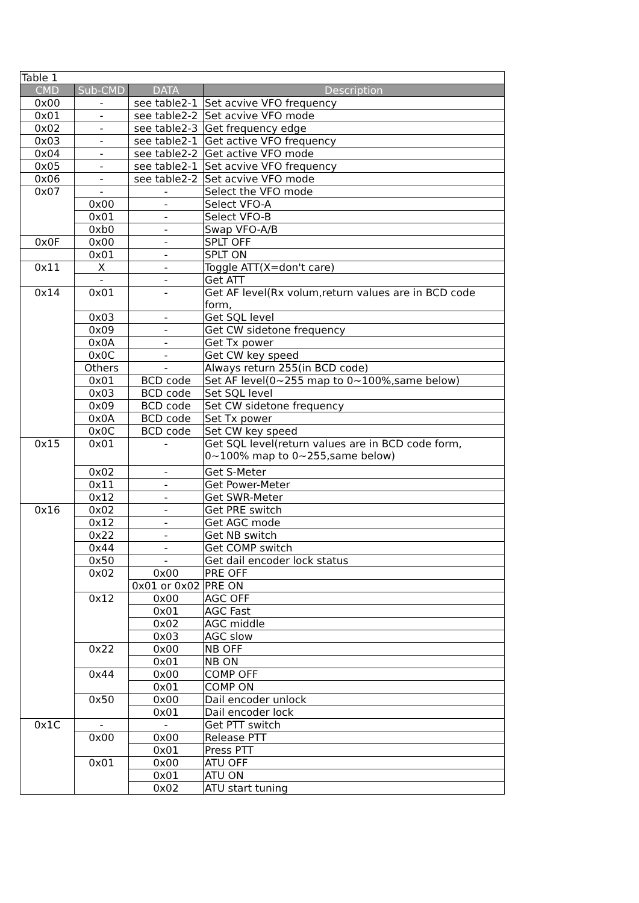| Table 1 | | | |
| CMD | Sub-CMD | DATA | Description |
| 0x00 | - | see table2-1 | Set acvive VFO frequency |
| 0x01 | - | see table2-2 | Set acvive VFO mode |
| 0x02 | - | see table2-3 | Get frequency edge |
| 0x03 | - | see table2-1 | Get active VFO frequency |
| 0x04 | - | see table2-2 | Get active VFO mode |
| 0x05 | - | see table2-1 | Set acvive VFO frequency |
| 0x06 | - | see table2-2 | Set acvive VFO mode |
| 0x07 | - | - | Select the VFO mode |
| | 0x00 | - | Select VFO-A |
| | 0x01 | - | Select VFO-B |
| | 0xb0 | - | Swap VFO-A/B |
| 0x0F | 0x00 | - | SPLT OFF |
| | 0x01 | - | SPLT ON |
| 0x11 | X | - | Toggle ATT(X=don't care) |
| | - | - | Get ATT |
| 0x14 | 0x01 | - | Get AF level(Rx volum,return values are in BCD code form, |
| | 0x03 | - | Get SQL level |
| | 0x09 | - | Get CW sidetone frequency |
| | 0x0A | - | Get Tx power |
| | 0x0C | - | Get CW key speed |
| | Others | - | Always return 255(in BCD code) |
| | 0x01 | BCD code | Set AF level(0~255 map to 0~100%,same below) |
| | 0x03 | BCD code | Set SQL level |
| | 0x09 | BCD code | Set CW sidetone frequency |
| | 0x0A | BCD code | Set Tx power |
| | 0x0C | BCD code | Set CW key speed |
| 0x15 | 0x01 | - | Get SQL level(return values are in BCD code form, 0~100% map to 0~255,same below) |
| | 0x02 | - | Get S-Meter |
| | 0x11 | - | Get Power-Meter |
| | 0x12 | - | Get SWR-Meter |
| 0x16 | 0x02 | - | Get PRE switch |
| | 0x12 | - | Get AGC mode |
| | 0x22 | - | Get NB switch |
| | 0x44 | - | Get COMP switch |
| | 0x50 | - | Get dail encoder lock status |
| | 0x02 | 0x00 | PRE OFF |
| | | 0x01 or 0x02 | PRE ON |
| | 0x12 | 0x00 | AGC OFF |
| | | 0x01 | AGC Fast |
| | | 0x02 | AGC middle |
| | | 0x03 | AGC slow |
| | 0x22 | 0x00 | NB OFF |
| | | 0x01 | NB ON |
| | 0x44 | 0x00 | COMP OFF |
| | | 0x01 | COMP ON |
| | 0x50 | 0x00 | Dail encoder unlock |
| | | 0x01 | Dail encoder lock |
| 0x1C | - | - | Get PTT switch |
| | 0x00 | 0x00 | Release PTT |
| | | 0x01 | Press PTT |
| | 0x01 | 0x00 | ATU OFF |
| | | 0x01 | ATU ON |
| | | 0x02 | ATU start tuning |